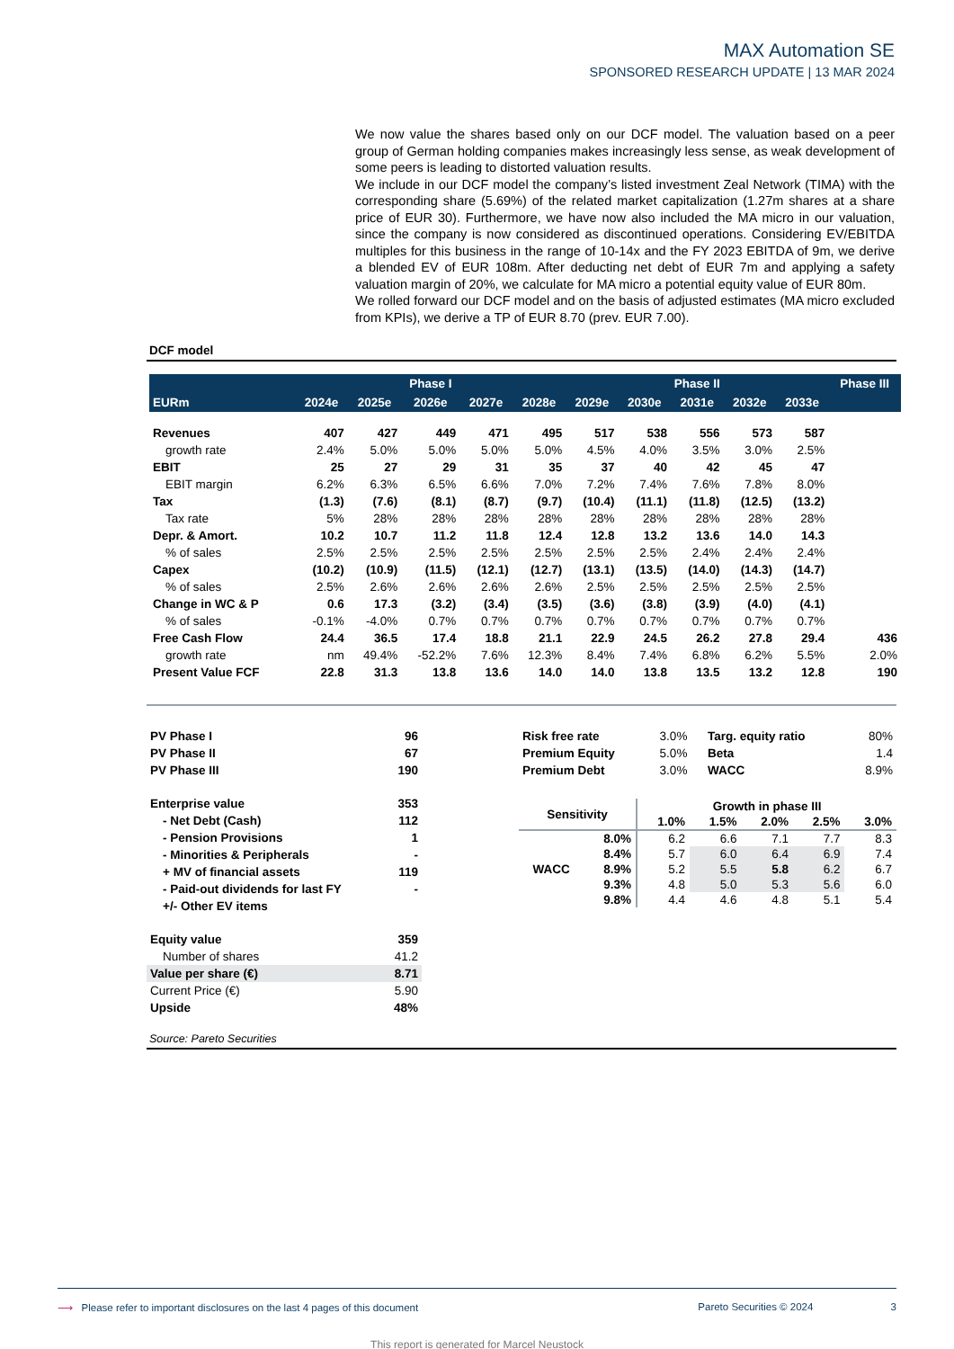MAX Automation SE
SPONSORED RESEARCH UPDATE | 13 MAR 2024
We now value the shares based only on our DCF model. The valuation based on a peer group of German holding companies makes increasingly less sense, as weak development of some peers is leading to distorted valuation results.
We include in our DCF model the company’s listed investment Zeal Network (TIMA) with the corresponding share (5.69%) of the related market capitalization (1.27m shares at a share price of EUR 30). Furthermore, we have now also included the MA micro in our valuation, since the company is now considered as discontinued operations. Considering EV/EBITDA multiples for this business in the range of 10-14x and the FY 2023 EBITDA of 9m, we derive a blended EV of EUR 108m. After deducting net debt of EUR 7m and applying a safety valuation margin of 20%, we calculate for MA micro a potential equity value of EUR 80m.
We rolled forward our DCF model and on the basis of adjusted estimates (MA micro excluded from KPIs), we derive a TP of EUR 8.70 (prev. EUR 7.00).
DCF model
| | Phase I | | | | | Phase II | | | | | Phase III |
| --- | --- | --- | --- | --- | --- | --- | --- | --- | --- | --- | --- |
| EURm | 2024e | 2025e | 2026e | 2027e | 2028e | 2029e | 2030e | 2031e | 2032e | 2033e | |
| Revenues | 407 | 427 | 449 | 471 | 495 | 517 | 538 | 556 | 573 | 587 | |
| growth rate | 2.4% | 5.0% | 5.0% | 5.0% | 5.0% | 4.5% | 4.0% | 3.5% | 3.0% | 2.5% | |
| EBIT | 25 | 27 | 29 | 31 | 35 | 37 | 40 | 42 | 45 | 47 | |
| EBIT margin | 6.2% | 6.3% | 6.5% | 6.6% | 7.0% | 7.2% | 7.4% | 7.6% | 7.8% | 8.0% | |
| Tax | (1.3) | (7.6) | (8.1) | (8.7) | (9.7) | (10.4) | (11.1) | (11.8) | (12.5) | (13.2) | |
| Tax rate | 5% | 28% | 28% | 28% | 28% | 28% | 28% | 28% | 28% | 28% | |
| Depr. & Amort. | 10.2 | 10.7 | 11.2 | 11.8 | 12.4 | 12.8 | 13.2 | 13.6 | 14.0 | 14.3 | |
| % of sales | 2.5% | 2.5% | 2.5% | 2.5% | 2.5% | 2.5% | 2.5% | 2.4% | 2.4% | 2.4% | |
| Capex | (10.2) | (10.9) | (11.5) | (12.1) | (12.7) | (13.1) | (13.5) | (14.0) | (14.3) | (14.7) | |
| % of sales | 2.5% | 2.6% | 2.6% | 2.6% | 2.6% | 2.5% | 2.5% | 2.5% | 2.5% | 2.5% | |
| Change in WC & P | 0.6 | 17.3 | (3.2) | (3.4) | (3.5) | (3.6) | (3.8) | (3.9) | (4.0) | (4.1) | |
| % of sales | -0.1% | -4.0% | 0.7% | 0.7% | 0.7% | 0.7% | 0.7% | 0.7% | 0.7% | 0.7% | |
| Free Cash Flow | 24.4 | 36.5 | 17.4 | 18.8 | 21.1 | 22.9 | 24.5 | 26.2 | 27.8 | 29.4 | 436 |
| growth rate | nm | 49.4% | -52.2% | 7.6% | 12.3% | 8.4% | 7.4% | 6.8% | 6.2% | 5.5% | 2.0% |
| Present Value FCF | 22.8 | 31.3 | 13.8 | 13.6 | 14.0 | 14.0 | 13.8 | 13.5 | 13.2 | 12.8 | 190 |
| PV Phase I | 96 |
| PV Phase II | 67 |
| PV Phase III | 190 |
| Enterprise value | 353 |
| - Net Debt (Cash) | 112 |
| - Pension Provisions | 1 |
| - Minorities & Peripherals | - |
| + MV of financial assets | 119 |
| - Paid-out dividends for last FY | - |
| +/- Other EV items | |
| Equity value | 359 |
| Number of shares | 41.2 |
| Value per share (€) | 8.71 |
| Current Price (€) | 5.90 |
| Upside | 48% |
| Risk free rate | 3.0% | Targ. equity ratio | 80% |
| Premium Equity | 5.0% | Beta | 1.4 |
| Premium Debt | 3.0% | WACC | 8.9% |
| Sensitivity | | Growth in phase III | | | | |
| --- | --- | --- | --- | --- | --- | --- |
| | | 1.0% | 1.5% | 2.0% | 2.5% | 3.0% |
| WACC | 8.0% | 6.2 | 6.6 | 7.1 | 7.7 | 8.3 |
| | 8.4% | 5.7 | 6.0 | 6.4 | 6.9 | 7.4 |
| | 8.9% | 5.2 | 5.5 | 5.8 | 6.2 | 6.7 |
| | 9.3% | 4.8 | 5.0 | 5.3 | 5.6 | 6.0 |
| | 9.8% | 4.4 | 4.6 | 4.8 | 5.1 | 5.4 |
Source: Pareto Securities
⟶ Please refer to important disclosures on the last 4 pages of this document Pareto Securities © 2024 3
This report is generated for Marcel Neustock